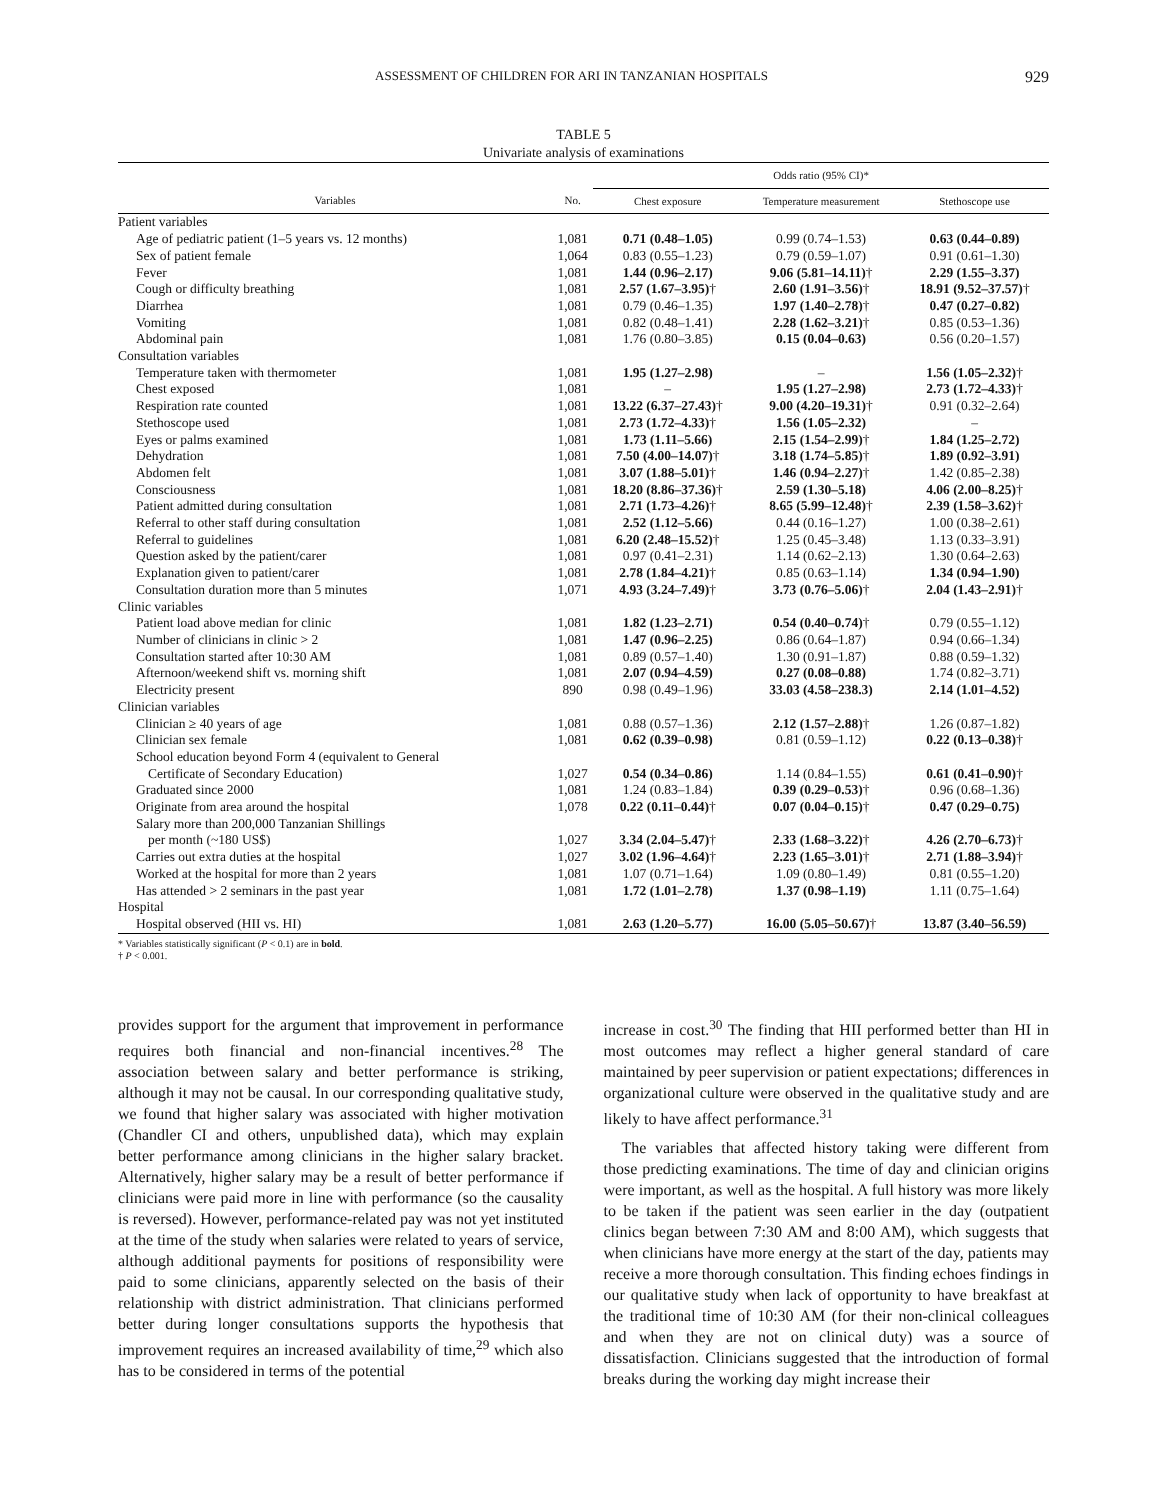ASSESSMENT OF CHILDREN FOR ARI IN TANZANIAN HOSPITALS 929
TABLE 5
Univariate analysis of examinations
| | | Odds ratio (95% CI)* | | |
| --- | --- | --- | --- | --- |
| Variables | No. | Chest exposure | Temperature measurement | Stethoscope use |
| Patient variables | | | | |
| Age of pediatric patient (1–5 years vs. 12 months) | 1,081 | 0.71 (0.48–1.05) | 0.99 (0.74–1.53) | 0.63 (0.44–0.89) |
| Sex of patient female | 1,064 | 0.83 (0.55–1.23) | 0.79 (0.59–1.07) | 0.91 (0.61–1.30) |
| Fever | 1,081 | 1.44 (0.96–2.17) | 9.06 (5.81–14.11) † | 2.29 (1.55–3.37) |
| Cough or difficulty breathing | 1,081 | 2.57 (1.67–3.95) † | 2.60 (1.91–3.56) † | 18.91 (9.52–37.57) † |
| Diarrhea | 1,081 | 0.79 (0.46–1.35) | 1.97 (1.40–2.78) † | 0.47 (0.27–0.82) |
| Vomiting | 1,081 | 0.82 (0.48–1.41) | 2.28 (1.62–3.21) † | 0.85 (0.53–1.36) |
| Abdominal pain | 1,081 | 1.76 (0.80–3.85) | 0.15 (0.04–0.63) | 0.56 (0.20–1.57) |
| Consultation variables | | | | |
| Temperature taken with thermometer | 1,081 | 1.95 (1.27–2.98) | – | 1.56 (1.05–2.32) † |
| Chest exposed | 1,081 | – | 1.95 (1.27–2.98) | 2.73 (1.72–4.33) † |
| Respiration rate counted | 1,081 | 13.22 (6.37–27.43) † | 9.00 (4.20–19.31) † | 0.91 (0.32–2.64) |
| Stethoscope used | 1,081 | 2.73 (1.72–4.33) † | 1.56 (1.05–2.32) | – |
| Eyes or palms examined | 1,081 | 1.73 (1.11–5.66) | 2.15 (1.54–2.99) † | 1.84 (1.25–2.72) |
| Dehydration | 1,081 | 7.50 (4.00–14.07) † | 3.18 (1.74–5.85) † | 1.89 (0.92–3.91) |
| Abdomen felt | 1,081 | 3.07 (1.88–5.01) † | 1.46 (0.94–2.27) † | 1.42 (0.85–2.38) |
| Consciousness | 1,081 | 18.20 (8.86–37.36) † | 2.59 (1.30–5.18) | 4.06 (2.00–8.25) † |
| Patient admitted during consultation | 1,081 | 2.71 (1.73–4.26) † | 8.65 (5.99–12.48) † | 2.39 (1.58–3.62) † |
| Referral to other staff during consultation | 1,081 | 2.52 (1.12–5.66) | 0.44 (0.16–1.27) | 1.00 (0.38–2.61) |
| Referral to guidelines | 1,081 | 6.20 (2.48–15.52) † | 1.25 (0.45–3.48) | 1.13 (0.33–3.91) |
| Question asked by the patient/carer | 1,081 | 0.97 (0.41–2.31) | 1.14 (0.62–2.13) | 1.30 (0.64–2.63) |
| Explanation given to patient/carer | 1,081 | 2.78 (1.84–4.21) † | 0.85 (0.63–1.14) | 1.34 (0.94–1.90) |
| Consultation duration more than 5 minutes | 1,071 | 4.93 (3.24–7.49) † | 3.73 (0.76–5.06) † | 2.04 (1.43–2.91) † |
| Clinic variables | | | | |
| Patient load above median for clinic | 1,081 | 1.82 (1.23–2.71) | 0.54 (0.40–0.74) † | 0.79 (0.55–1.12) |
| Number of clinicians in clinic > 2 | 1,081 | 1.47 (0.96–2.25) | 0.86 (0.64–1.87) | 0.94 (0.66–1.34) |
| Consultation started after 10:30 AM | 1,081 | 0.89 (0.57–1.40) | 1.30 (0.91–1.87) | 0.88 (0.59–1.32) |
| Afternoon/weekend shift vs. morning shift | 1,081 | 2.07 (0.94–4.59) | 0.27 (0.08–0.88) | 1.74 (0.82–3.71) |
| Electricity present | 890 | 0.98 (0.49–1.96) | 33.03 (4.58–238.3) | 2.14 (1.01–4.52) |
| Clinician variables | | | | |
| Clinician ≥ 40 years of age | 1,081 | 0.88 (0.57–1.36) | 2.12 (1.57–2.88) † | 1.26 (0.87–1.82) |
| Clinician sex female | 1,081 | 0.62 (0.39–0.98) | 0.81 (0.59–1.12) | 0.22 (0.13–0.38) † |
| School education beyond Form 4 (equivalent to General | | | | |
| Certificate of Secondary Education) | 1,027 | 0.54 (0.34–0.86) | 1.14 (0.84–1.55) | 0.61 (0.41–0.90) † |
| Graduated since 2000 | 1,081 | 1.24 (0.83–1.84) | 0.39 (0.29–0.53) † | 0.96 (0.68–1.36) |
| Originate from area around the hospital | 1,078 | 0.22 (0.11–0.44) † | 0.07 (0.04–0.15) † | 0.47 (0.29–0.75) |
| Salary more than 200,000 Tanzanian Shillings | | | | |
| per month (~180 US$) | 1,027 | 3.34 (2.04–5.47) † | 2.33 (1.68–3.22) † | 4.26 (2.70–6.73) † |
| Carries out extra duties at the hospital | 1,027 | 3.02 (1.96–4.64) † | 2.23 (1.65–3.01) † | 2.71 (1.88–3.94) † |
| Worked at the hospital for more than 2 years | 1,081 | 1.07 (0.71–1.64) | 1.09 (0.80–1.49) | 0.81 (0.55–1.20) |
| Has attended > 2 seminars in the past year | 1,081 | 1.72 (1.01–2.78) | 1.37 (0.98–1.19) | 1.11 (0.75–1.64) |
| Hospital | | | | |
| Hospital observed (HII vs. HI) | 1,081 | 2.63 (1.20–5.77) | 16.00 (5.05–50.67) † | 13.87 (3.40–56.59) |
* Variables statistically significant (P < 0.1) are in bold.
† P < 0.001.
provides support for the argument that improvement in performance requires both financial and non-financial incentives.<sup>28</sup> The association between salary and better performance is striking, although it may not be causal. In our corresponding qualitative study, we found that higher salary was associated with higher motivation (Chandler CI and others, unpublished data), which may explain better performance among clinicians in the higher salary bracket. Alternatively, higher salary may be a result of better performance if clinicians were paid more in line with performance (so the causality is reversed). However, performance-related pay was not yet instituted at the time of the study when salaries were related to years of service, although additional payments for positions of responsibility were paid to some clinicians, apparently selected on the basis of their relationship with district administration. That clinicians performed better during longer consultations supports the hypothesis that improvement requires an increased availability of time,<sup>29</sup> which also has to be considered in terms of the potential
increase in cost.<sup>30</sup> The finding that HII performed better than HI in most outcomes may reflect a higher general standard of care maintained by peer supervision or patient expectations; differences in organizational culture were observed in the qualitative study and are likely to have affect performance.<sup>31</sup>
The variables that affected history taking were different from those predicting examinations. The time of day and clinician origins were important, as well as the hospital. A full history was more likely to be taken if the patient was seen earlier in the day (outpatient clinics began between 7:30 AM and 8:00 AM), which suggests that when clinicians have more energy at the start of the day, patients may receive a more thorough consultation. This finding echoes findings in our qualitative study when lack of opportunity to have breakfast at the traditional time of 10:30 AM (for their non-clinical colleagues and when they are not on clinical duty) was a source of dissatisfaction. Clinicians suggested that the introduction of formal breaks during the working day might increase their